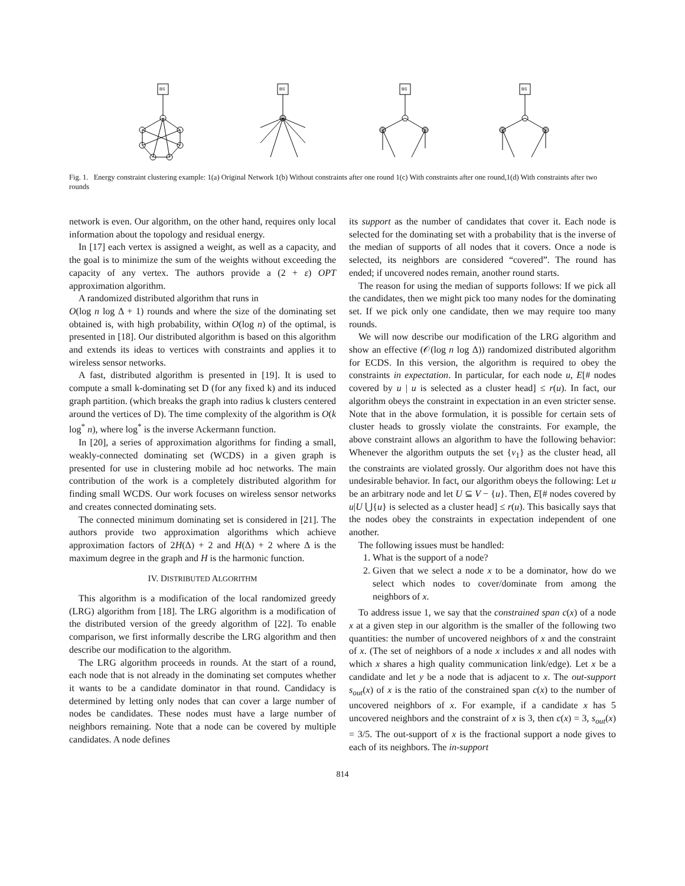BS
BS
BS
BS
Fig. 1. Energy constraint clustering example: 1(a) Original Network 1(b) Without constraints after one round 1(c) With constraints after one round,1(d) With constraints after two rounds
network is even. Our algorithm, on the other hand, requires only local information about the topology and residual energy.
In [17] each vertex is assigned a weight, as well as a capacity, and the goal is to minimize the sum of the weights without exceeding the capacity of any vertex. The authors provide a (2 + ε) OPT approximation algorithm.
A randomized distributed algorithm that runs in
O(log n log Δ + 1) rounds and where the size of the dominating set obtained is, with high probability, within O(log n) of the optimal, is presented in [18]. Our distributed algorithm is based on this algorithm and extends its ideas to vertices with constraints and applies it to wireless sensor networks.
A fast, distributed algorithm is presented in [19]. It is used to compute a small k-dominating set D (for any fixed k) and its induced graph partition. (which breaks the graph into radius k clusters centered around the vertices of D). The time complexity of the algorithm is O(k log<sup>*</sup> n), where log<sup>*</sup> is the inverse Ackermann function.
In [20], a series of approximation algorithms for finding a small, weakly-connected dominating set (WCDS) in a given graph is presented for use in clustering mobile ad hoc networks. The main contribution of the work is a completely distributed algorithm for finding small WCDS. Our work focuses on wireless sensor networks and creates connected dominating sets.
The connected minimum dominating set is considered in [21]. The authors provide two approximation algorithms which achieve approximation factors of 2H(Δ) + 2 and H(Δ) + 2 where Δ is the maximum degree in the graph and H is the harmonic function.
IV. DISTRIBUTED ALGORITHM
This algorithm is a modification of the local randomized greedy (LRG) algorithm from [18]. The LRG algorithm is a modification of the distributed version of the greedy algorithm of [22]. To enable comparison, we first informally describe the LRG algorithm and then describe our modification to the algorithm.
The LRG algorithm proceeds in rounds. At the start of a round, each node that is not already in the dominating set computes whether it wants to be a candidate dominator in that round. Candidacy is determined by letting only nodes that can cover a large number of nodes be candidates. These nodes must have a large number of neighbors remaining. Note that a node can be covered by multiple candidates. A node defines
its support as the number of candidates that cover it. Each node is selected for the dominating set with a probability that is the inverse of the median of supports of all nodes that it covers. Once a node is selected, its neighbors are considered “covered”. The round has ended; if uncovered nodes remain, another round starts.
The reason for using the median of supports follows: If we pick all the candidates, then we might pick too many nodes for the dominating set. If we pick only one candidate, then we may require too many rounds.
We will now describe our modification of the LRG algorithm and show an effective (𝒪(log n log Δ)) randomized distributed algorithm for ECDS. In this version, the algorithm is required to obey the constraints in expectation. In particular, for each node u, E[# nodes covered by u | u is selected as a cluster head] ≤ r(u). In fact, our algorithm obeys the constraint in expectation in an even stricter sense. Note that in the above formulation, it is possible for certain sets of cluster heads to grossly violate the constraints. For example, the above constraint allows an algorithm to have the following behavior: Whenever the algorithm outputs the set {v<sub>1</sub>} as the cluster head, all the constraints are violated grossly. Our algorithm does not have this undesirable behavior. In fact, our algorithm obeys the following: Let u be an arbitrary node and let U ⊆ V − {u}. Then, E[# nodes covered by u|U ⋃{u} is selected as a cluster head] ≤ r(u). This basically says that the nodes obey the constraints in expectation independent of one another.
The following issues must be handled:
1. What is the support of a node?
2. Given that we select a node x to be a dominator, how do we select which nodes to cover/dominate from among the neighbors of x.
To address issue 1, we say that the constrained span c(x) of a node x at a given step in our algorithm is the smaller of the following two quantities: the number of uncovered neighbors of x and the constraint of x. (The set of neighbors of a node x includes x and all nodes with which x shares a high quality communication link/edge). Let x be a candidate and let y be a node that is adjacent to x. The out-support s<sub>out</sub>(x) of x is the ratio of the constrained span c(x) to the number of uncovered neighbors of x. For example, if a candidate x has 5 uncovered neighbors and the constraint of x is 3, then c(x) = 3, s<sub>out</sub>(x) = 3/5. The out-support of x is the fractional support a node gives to each of its neighbors. The in-support
814